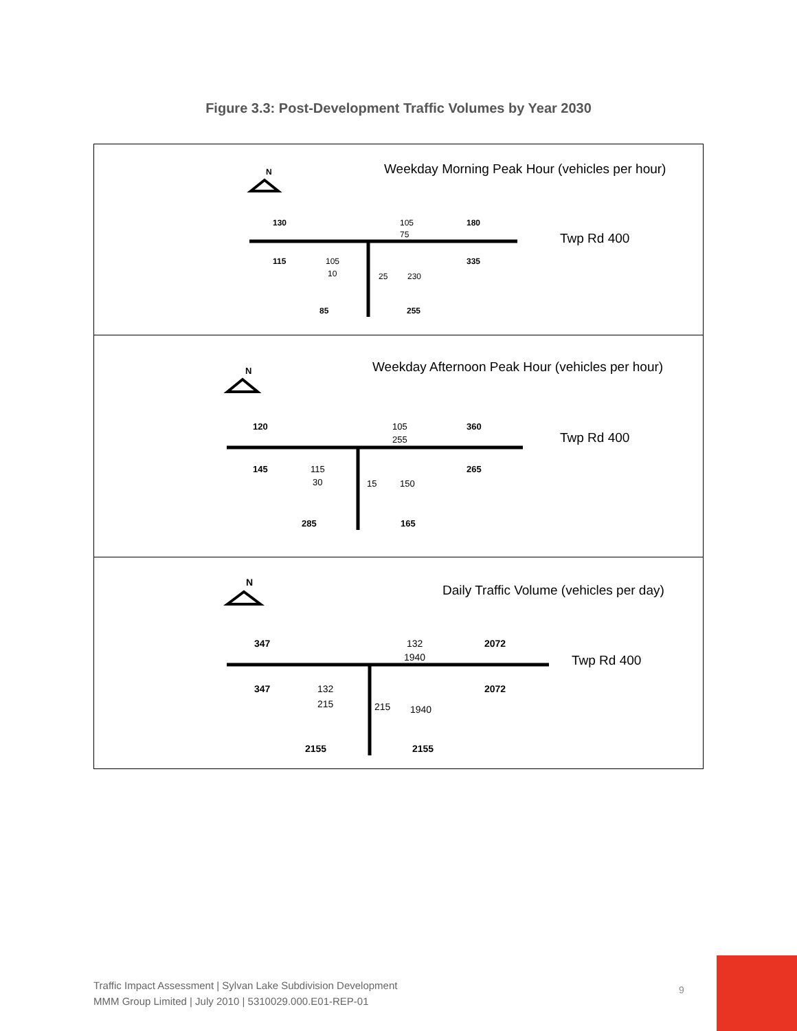Figure 3.3: Post-Development Traffic Volumes by Year 2030
N
Weekday Morning Peak Hour (vehicles per hour)
130
105
75
180
Twp Rd 400
115
105
10
335
25
230
85
255
N
Weekday Afternoon Peak Hour (vehicles per hour)
120
105
255
360
Twp Rd 400
145
115
30
265
15
150
285
165
N
Daily Traffic Volume (vehicles per day)
347
132
1940
2072
Twp Rd 400
347
132
215
2072
215
1940
2155
2155
Traffic Impact Assessment | Sylvan Lake Subdivision Development
MMM Group Limited | July 2010 | 5310029.000.E01-REP-01
9